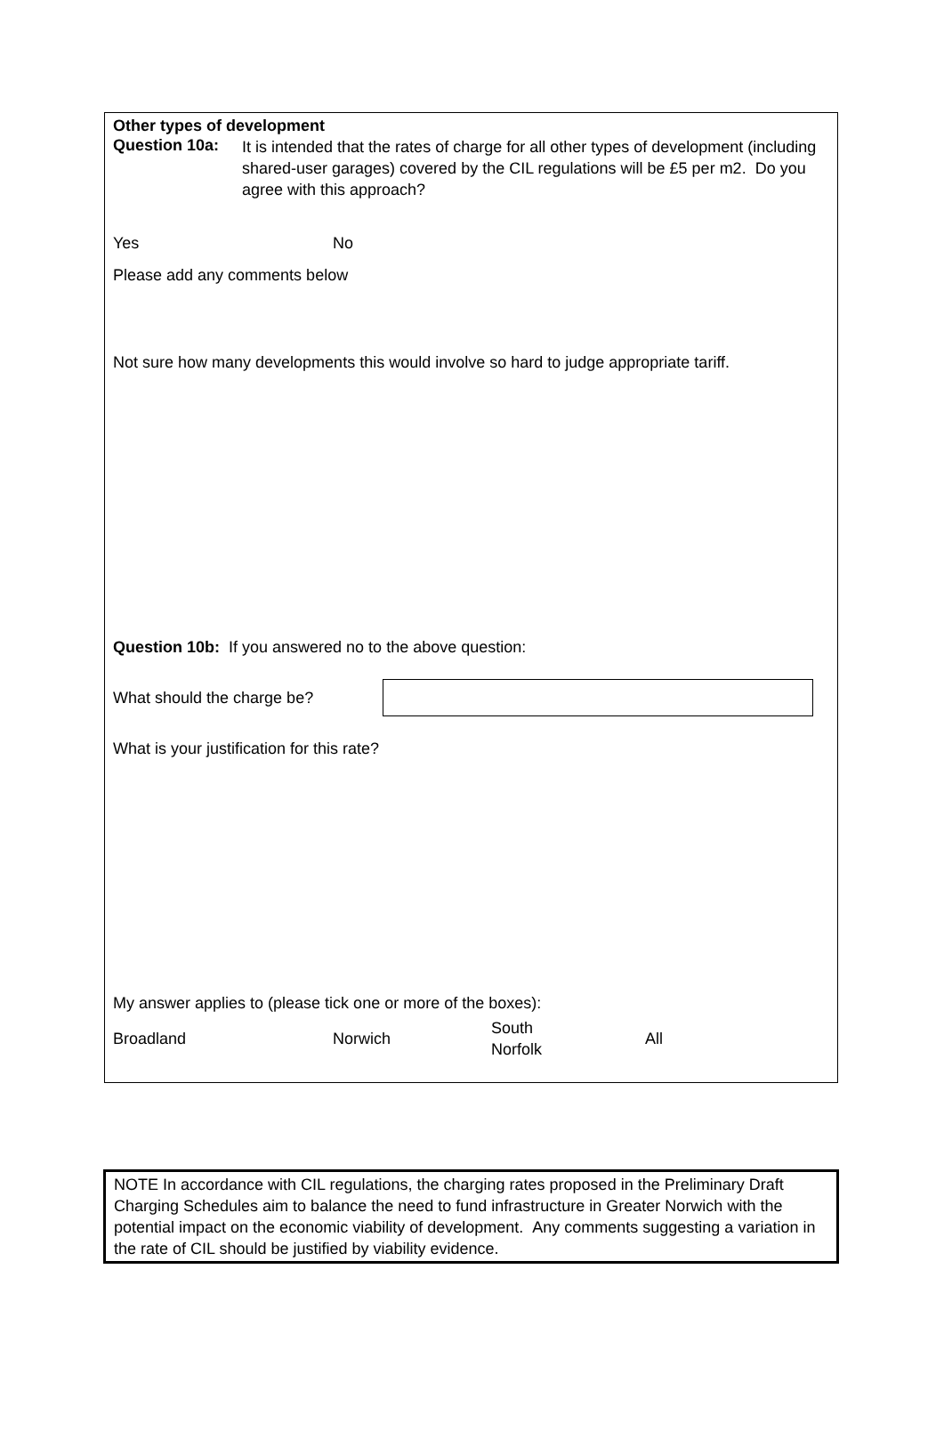Other types of development
Question 10a:
It is intended that the rates of charge for all other types of development (including shared-user garages) covered by the CIL regulations will be £5 per m2. Do you agree with this approach?
Yes No
Please add any comments below
Not sure how many developments this would involve so hard to judge appropriate tariff.
Question 10b: If you answered no to the above question:
What should the charge be?
What is your justification for this rate?
My answer applies to (please tick one or more of the boxes):
Broadland Norwich
South
Norfolk
All
NOTE In accordance with CIL regulations, the charging rates proposed in the Preliminary Draft Charging Schedules aim to balance the need to fund infrastructure in Greater Norwich with the potential impact on the economic viability of development. Any comments suggesting a variation in the rate of CIL should be justified by viability evidence.